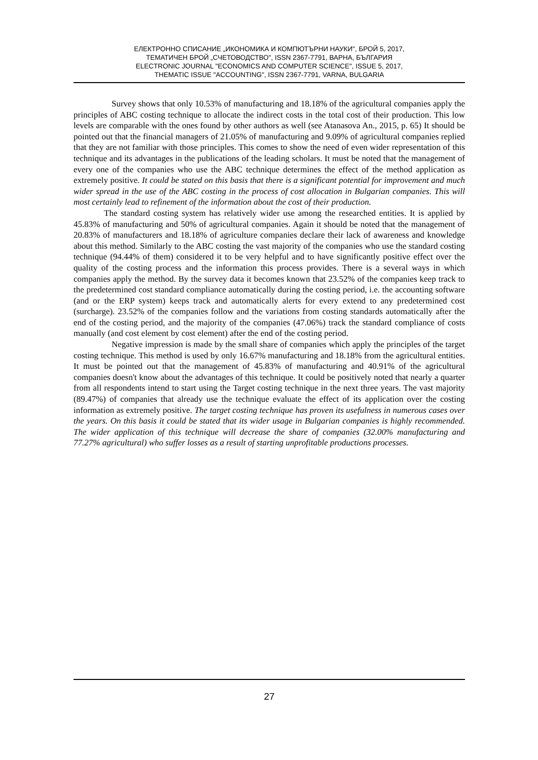ЕЛЕКТРОННО СПИСАНИЕ „ИКОНОМИКА И КОМПЮТЪРНИ НАУКИ", БРОЙ 5, 2017,
ТЕМАТИЧЕН БРОЙ „СЧЕТОВОДСТВО", ISSN 2367-7791, ВАРНА, БЪЛГАРИЯ
ELECTRONIC JOURNAL "ECONOMICS AND COMPUTER SCIENCE", ISSUE 5, 2017,
THEMATIC ISSUE "ACCOUNTING", ISSN 2367-7791, VARNA, BULGARIA
Survey shows that only 10.53% of manufacturing and 18.18% of the agricultural companies apply the principles of ABC costing technique to allocate the indirect costs in the total cost of their production. This low levels are comparable with the ones found by other authors as well (see Atanasova An., 2015, p. 65) It should be pointed out that the financial managers of 21.05% of manufacturing and 9.09% of agricultural companies replied that they are not familiar with those principles. This comes to show the need of even wider representation of this technique and its advantages in the publications of the leading scholars. It must be noted that the management of every one of the companies who use the ABC technique determines the effect of the method application as extremely positive. It could be stated on this basis that there is a significant potential for improvement and much wider spread in the use of the ABC costing in the process of cost allocation in Bulgarian companies. This will most certainly lead to refinement of the information about the cost of their production.
The standard costing system has relatively wider use among the researched entities. It is applied by 45.83% of manufacturing and 50% of agricultural companies. Again it should be noted that the management of 20.83% of manufacturers and 18.18% of agriculture companies declare their lack of awareness and knowledge about this method. Similarly to the ABC costing the vast majority of the companies who use the standard costing technique (94.44% of them) considered it to be very helpful and to have significantly positive effect over the quality of the costing process and the information this process provides. There is a several ways in which companies apply the method. By the survey data it becomes known that 23.52% of the companies keep track to the predetermined cost standard compliance automatically during the costing period, i.e. the accounting software (and or the ERP system) keeps track and automatically alerts for every extend to any predetermined cost (surcharge). 23.52% of the companies follow and the variations from costing standards automatically after the end of the costing period, and the majority of the companies (47.06%) track the standard compliance of costs manually (and cost element by cost element) after the end of the costing period.
Negative impression is made by the small share of companies which apply the principles of the target costing technique. This method is used by only 16.67% manufacturing and 18.18% from the agricultural entities. It must be pointed out that the management of 45.83% of manufacturing and 40.91% of the agricultural companies doesn't know about the advantages of this technique. It could be positively noted that nearly a quarter from all respondents intend to start using the Target costing technique in the next three years. The vast majority (89.47%) of companies that already use the technique evaluate the effect of its application over the costing information as extremely positive. The target costing technique has proven its usefulness in numerous cases over the years. On this basis it could be stated that its wider usage in Bulgarian companies is highly recommended. The wider application of this technique will decrease the share of companies (32.00% manufacturing and 77.27% agricultural) who suffer losses as a result of starting unprofitable productions processes.
27